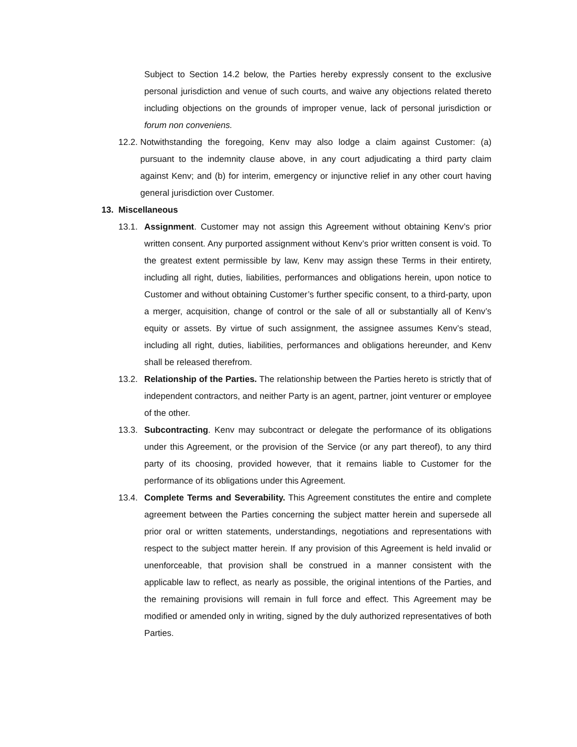Subject to Section 14.2 below, the Parties hereby expressly consent to the exclusive personal jurisdiction and venue of such courts, and waive any objections related thereto including objections on the grounds of improper venue, lack of personal jurisdiction or forum non conveniens.
12.2.
Notwithstanding the foregoing, Kenv may also lodge a claim against Customer: (a) pursuant to the indemnity clause above, in any court adjudicating a third party claim against Kenv; and (b) for interim, emergency or injunctive relief in any other court having general jurisdiction over Customer.
13. Miscellaneous
13.1.
Assignment. Customer may not assign this Agreement without obtaining Kenv’s prior written consent. Any purported assignment without Kenv’s prior written consent is void. To the greatest extent permissible by law, Kenv may assign these Terms in their entirety, including all right, duties, liabilities, performances and obligations herein, upon notice to Customer and without obtaining Customer’s further specific consent, to a third-party, upon a merger, acquisition, change of control or the sale of all or substantially all of Kenv’s equity or assets. By virtue of such assignment, the assignee assumes Kenv’s stead, including all right, duties, liabilities, performances and obligations hereunder, and Kenv shall be released therefrom.
13.2.
Relationship of the Parties. The relationship between the Parties hereto is strictly that of independent contractors, and neither Party is an agent, partner, joint venturer or employee of the other.
13.3.
Subcontracting. Kenv may subcontract or delegate the performance of its obligations under this Agreement, or the provision of the Service (or any part thereof), to any third party of its choosing, provided however, that it remains liable to Customer for the performance of its obligations under this Agreement.
13.4.
Complete Terms and Severability. This Agreement constitutes the entire and complete agreement between the Parties concerning the subject matter herein and supersede all prior oral or written statements, understandings, negotiations and representations with respect to the subject matter herein. If any provision of this Agreement is held invalid or unenforceable, that provision shall be construed in a manner consistent with the applicable law to reflect, as nearly as possible, the original intentions of the Parties, and the remaining provisions will remain in full force and effect. This Agreement may be modified or amended only in writing, signed by the duly authorized representatives of both Parties.